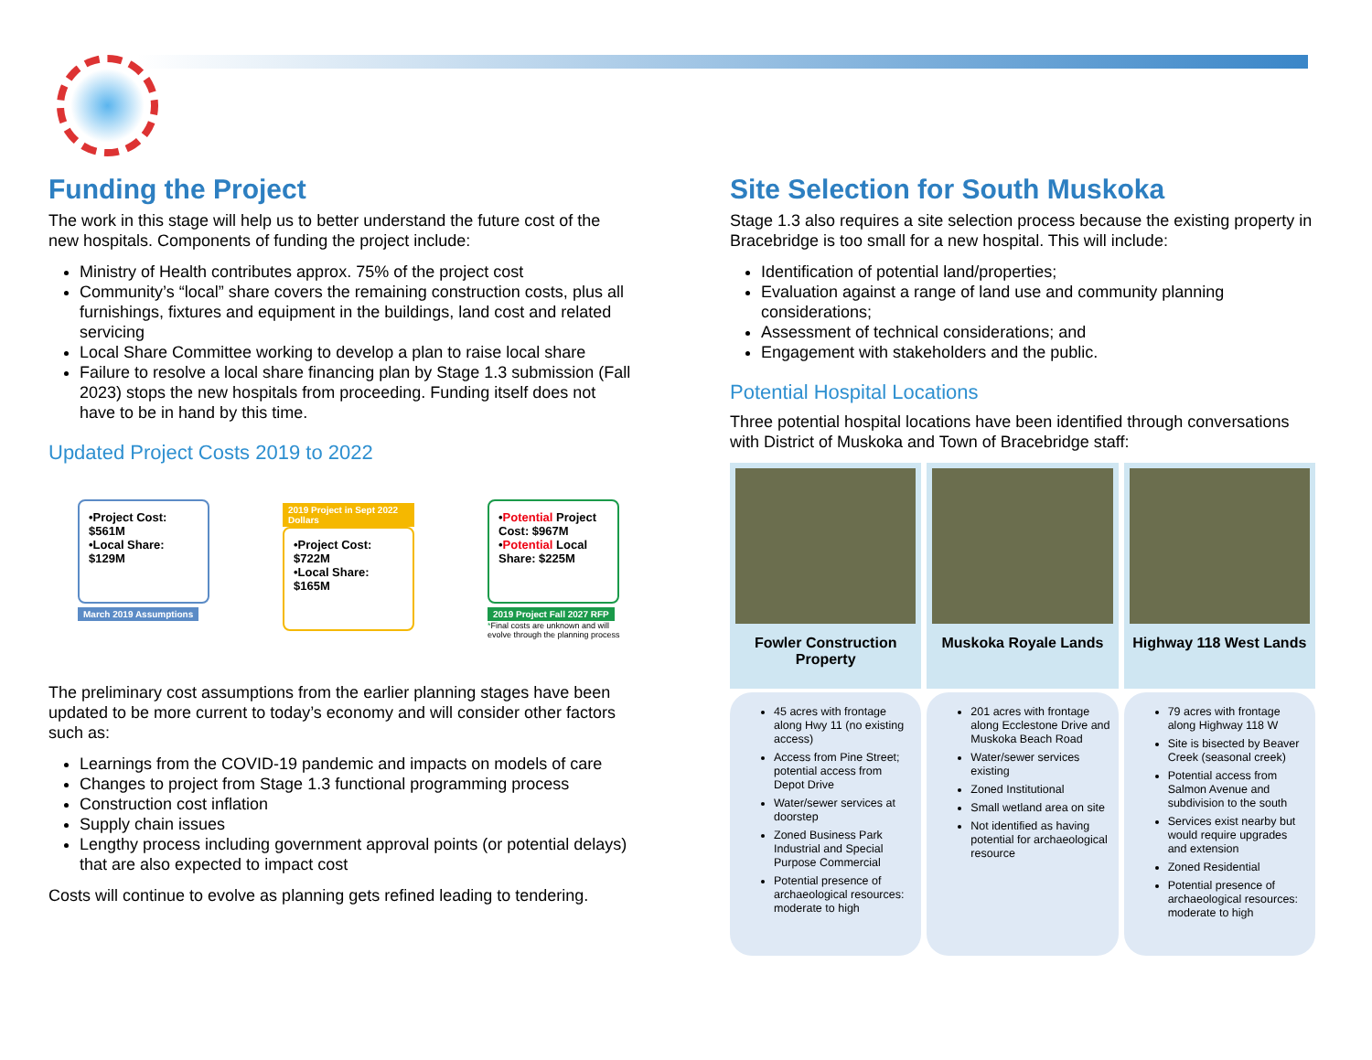Funding the Project
The work in this stage will help us to better understand the future cost of the new hospitals. Components of funding the project include:
Ministry of Health contributes approx. 75% of the project cost
Community’s “local” share covers the remaining construction costs, plus all furnishings, fixtures and equipment in the buildings, land cost and related servicing
Local Share Committee working to develop a plan to raise local share
Failure to resolve a local share financing plan by Stage 1.3 submission (Fall 2023) stops the new hospitals from proceeding. Funding itself does not have to be in hand by this time.
Updated Project Costs 2019 to 2022
•Project Cost: $561M
•Local Share: $129M
March 2019 Assumptions
2019 Project in Sept 2022 Dollars
•Project Cost: $722M
•Local Share: $165M
•Potential Project Cost: $967M
•Potential Local Share: $225M
2019 Project Fall 2027 RFP
*Final costs are unknown and will evolve through the planning process
The preliminary cost assumptions from the earlier planning stages have been updated to be more current to today’s economy and will consider other factors such as:
Learnings from the COVID-19 pandemic and impacts on models of care
Changes to project from Stage 1.3 functional programming process
Construction cost inflation
Supply chain issues
Lengthy process including government approval points (or potential delays) that are also expected to impact cost
Costs will continue to evolve as planning gets refined leading to tendering.
Site Selection for South Muskoka
Stage 1.3 also requires a site selection process because the existing property in Bracebridge is too small for a new hospital. This will include:
Identification of potential land/properties;
Evaluation against a range of land use and community planning considerations;
Assessment of technical considerations; and
Engagement with stakeholders and the public.
Potential Hospital Locations
Three potential hospital locations have been identified through conversations with District of Muskoka and Town of Bracebridge staff:
Fowler Construction Property
45 acres with frontage along Hwy 11 (no existing access)
Access from Pine Street; potential access from Depot Drive
Water/sewer services at doorstep
Zoned Business Park Industrial and Special Purpose Commercial
Potential presence of archaeological resources: moderate to high
Muskoka Royale Lands
201 acres with frontage along Ecclestone Drive and Muskoka Beach Road
Water/sewer services existing
Zoned Institutional
Small wetland area on site
Not identified as having potential for archaeological resource
Highway 118 West Lands
79 acres with frontage along Highway 118 W
Site is bisected by Beaver Creek (seasonal creek)
Potential access from Salmon Avenue and subdivision to the south
Services exist nearby but would require upgrades and extension
Zoned Residential
Potential presence of archaeological resources: moderate to high